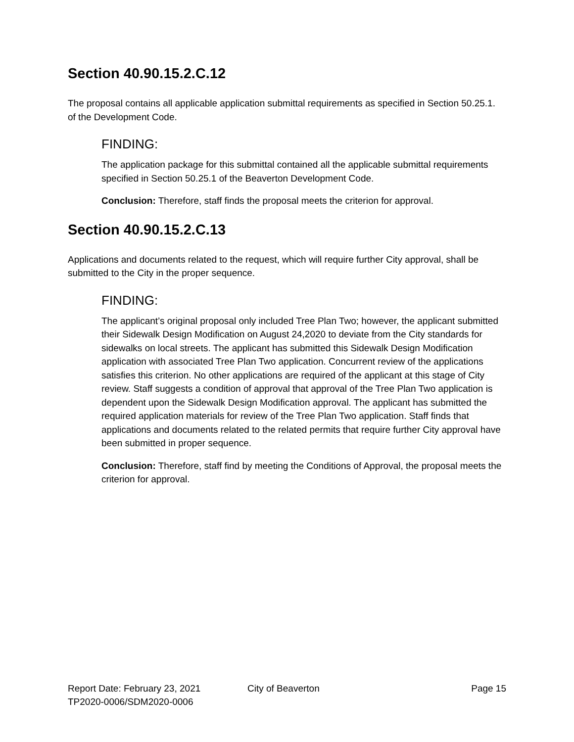Section 40.90.15.2.C.12
The proposal contains all applicable application submittal requirements as specified in Section 50.25.1. of the Development Code.
FINDING:
The application package for this submittal contained all the applicable submittal requirements specified in Section 50.25.1 of the Beaverton Development Code.
Conclusion: Therefore, staff finds the proposal meets the criterion for approval.
Section 40.90.15.2.C.13
Applications and documents related to the request, which will require further City approval, shall be submitted to the City in the proper sequence.
FINDING:
The applicant’s original proposal only included Tree Plan Two; however, the applicant submitted their Sidewalk Design Modification on August 24,2020 to deviate from the City standards for sidewalks on local streets. The applicant has submitted this Sidewalk Design Modification application with associated Tree Plan Two application. Concurrent review of the applications satisfies this criterion. No other applications are required of the applicant at this stage of City review. Staff suggests a condition of approval that approval of the Tree Plan Two application is dependent upon the Sidewalk Design Modification approval. The applicant has submitted the required application materials for review of the Tree Plan Two application. Staff finds that applications and documents related to the related permits that require further City approval have been submitted in proper sequence.
Conclusion: Therefore, staff find by meeting the Conditions of Approval, the proposal meets the criterion for approval.
Report Date: February 23, 2021 City of Beaverton Page 15
TP2020-0006/SDM2020-0006